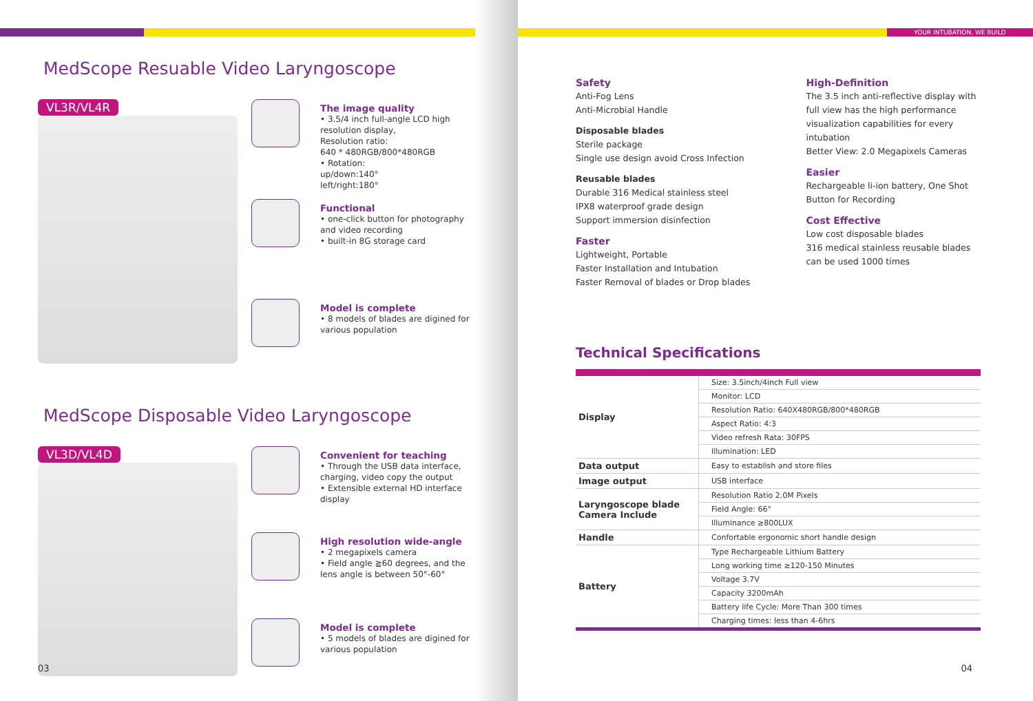YOUR INTUBATION, WE BUILD
MedScope Resuable Video Laryngoscope
VL3R/VL4R
The image quality
• 3.5/4 inch full-angle LCD high resolution display,
Resolution ratio:
640 * 480RGB/800*480RGB
• Rotation:
up/down:140°
left/right:180°
Functional
• one-click button for photography and video recording
• built-in 8G storage card
Model is complete
• 8 models of blades are digined for various population
MedScope Disposable Video Laryngoscope
VL3D/VL4D
Convenient for teaching
• Through the USB data interface, charging, video copy the output
• Extensible external HD interface display
High resolution wide-angle
• 2 megapixels camera
• Field angle ≧60 degrees, and the lens angle is between 50°-60°
Model is complete
• 5 models of blades are digined for various population
03
Safety
Anti-Fog Lens
Anti-Microbial Handle
Disposable blades
Sterile package
Single use design avoid Cross Infection
Reusable blades
Durable 316 Medical stainless steel
IPX8 waterproof grade design
Support immersion disinfection
Faster
Lightweight, Portable
Faster Installation and Intubation
Faster Removal of blades or Drop blades
High-Definition
The 3.5 inch anti-reflective display with full view has the high performance visualization capabilities for every intubation
Better View: 2.0 Megapixels Cameras
Easier
Rechargeable li-ion battery, One Shot Button for Recording
Cost Effective
Low cost disposable blades
316 medical stainless reusable blades can be used 1000 times
Technical Specifications
| Display | Size: 3.5inch/4inch Full view |
| | Monitor: LCD |
| | Resolution Ratio: 640X480RGB/800*480RGB |
| | Aspect Ratio: 4:3 |
| | Video refresh Rata: 30FPS |
| | Illumination: LED |
| Data output | Easy to establish and store files |
| Image output | USB interface |
| Laryngoscope blade Camera Include | Resolution Ratio 2.0M Pixels |
| | Field Angle: 66° |
| | Illuminance ≥800LUX |
| Handle | Confortable ergonomic short handle design |
| Battery | Type Rechargeable Lithium Battery |
| | Long working time ≥120-150 Minutes |
| | Voltage 3.7V |
| | Capacity 3200mAh |
| | Battery life Cycle: More Than 300 times |
| | Charging times: less than 4-6hrs |
04